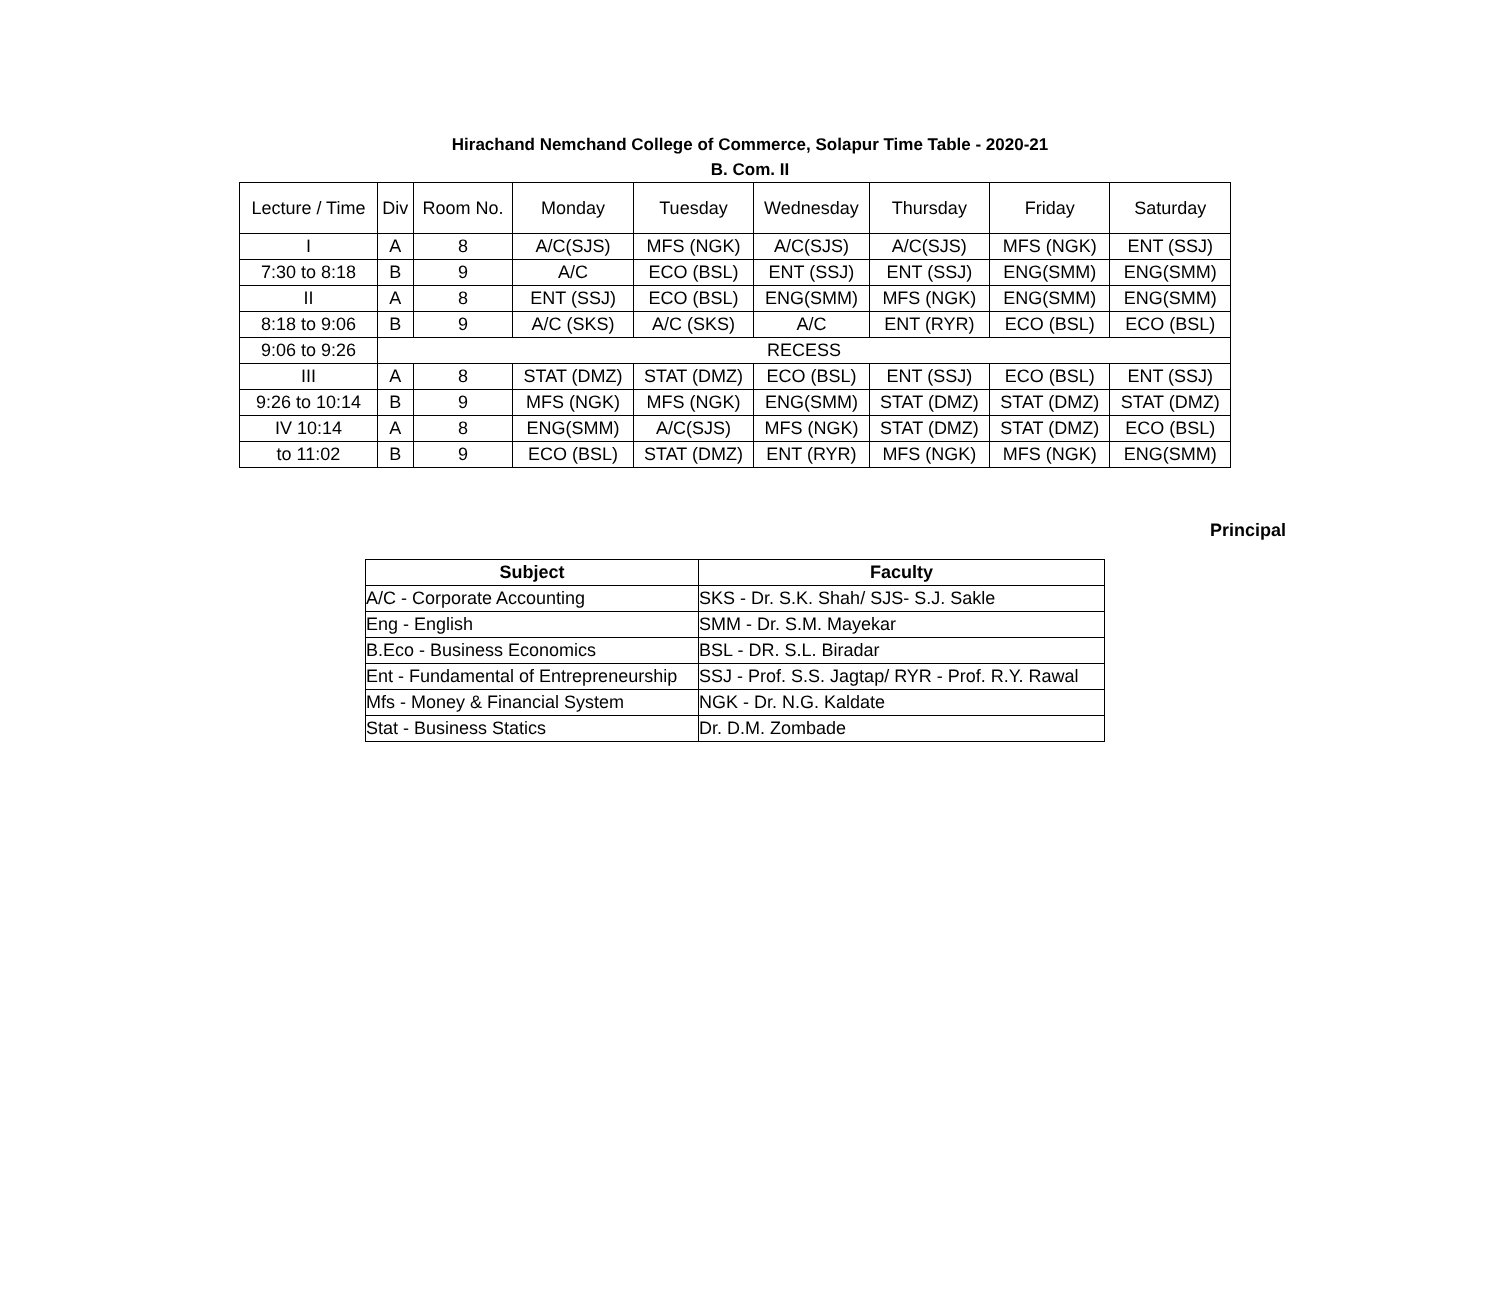Hirachand Nemchand College of Commerce, Solapur Time Table - 2020-21
B. Com. II
| Lecture / Time | Div | Room No. | Monday | Tuesday | Wednesday | Thursday | Friday | Saturday |
| --- | --- | --- | --- | --- | --- | --- | --- | --- |
| I | A | 8 | A/C(SJS) | MFS (NGK) | A/C(SJS) | A/C(SJS) | MFS (NGK) | ENT (SSJ) |
| 7:30 to 8:18 | B | 9 | A/C | ECO (BSL) | ENT (SSJ) | ENT (SSJ) | ENG(SMM) | ENG(SMM) |
| II | A | 8 | ENT (SSJ) | ECO (BSL) | ENG(SMM) | MFS (NGK) | ENG(SMM) | ENG(SMM) |
| 8:18 to 9:06 | B | 9 | A/C (SKS) | A/C (SKS) | A/C | ENT (RYR) | ECO (BSL) | ECO (BSL) |
| 9:06 to 9:26 | RECESS | | | | | | | |
| III | A | 8 | STAT (DMZ) | STAT (DMZ) | ECO (BSL) | ENT (SSJ) | ECO (BSL) | ENT (SSJ) |
| 9:26 to 10:14 | B | 9 | MFS (NGK) | MFS (NGK) | ENG(SMM) | STAT (DMZ) | STAT (DMZ) | STAT (DMZ) |
| IV 10:14 | A | 8 | ENG(SMM) | A/C(SJS) | MFS (NGK) | STAT (DMZ) | STAT (DMZ) | ECO (BSL) |
| to 11:02 | B | 9 | ECO (BSL) | STAT (DMZ) | ENT (RYR) | MFS (NGK) | MFS (NGK) | ENG(SMM) |
Principal
| Subject | Faculty |
| --- | --- |
| A/C - Corporate Accounting | SKS - Dr. S.K. Shah/ SJS- S.J. Sakle |
| Eng - English | SMM - Dr. S.M. Mayekar |
| B.Eco - Business Economics | BSL - DR. S.L. Biradar |
| Ent - Fundamental of Entrepreneurship | SSJ - Prof. S.S. Jagtap/ RYR - Prof. R.Y. Rawal |
| Mfs - Money & Financial System | NGK - Dr. N.G. Kaldate |
| Stat - Business Statics | Dr. D.M. Zombade |